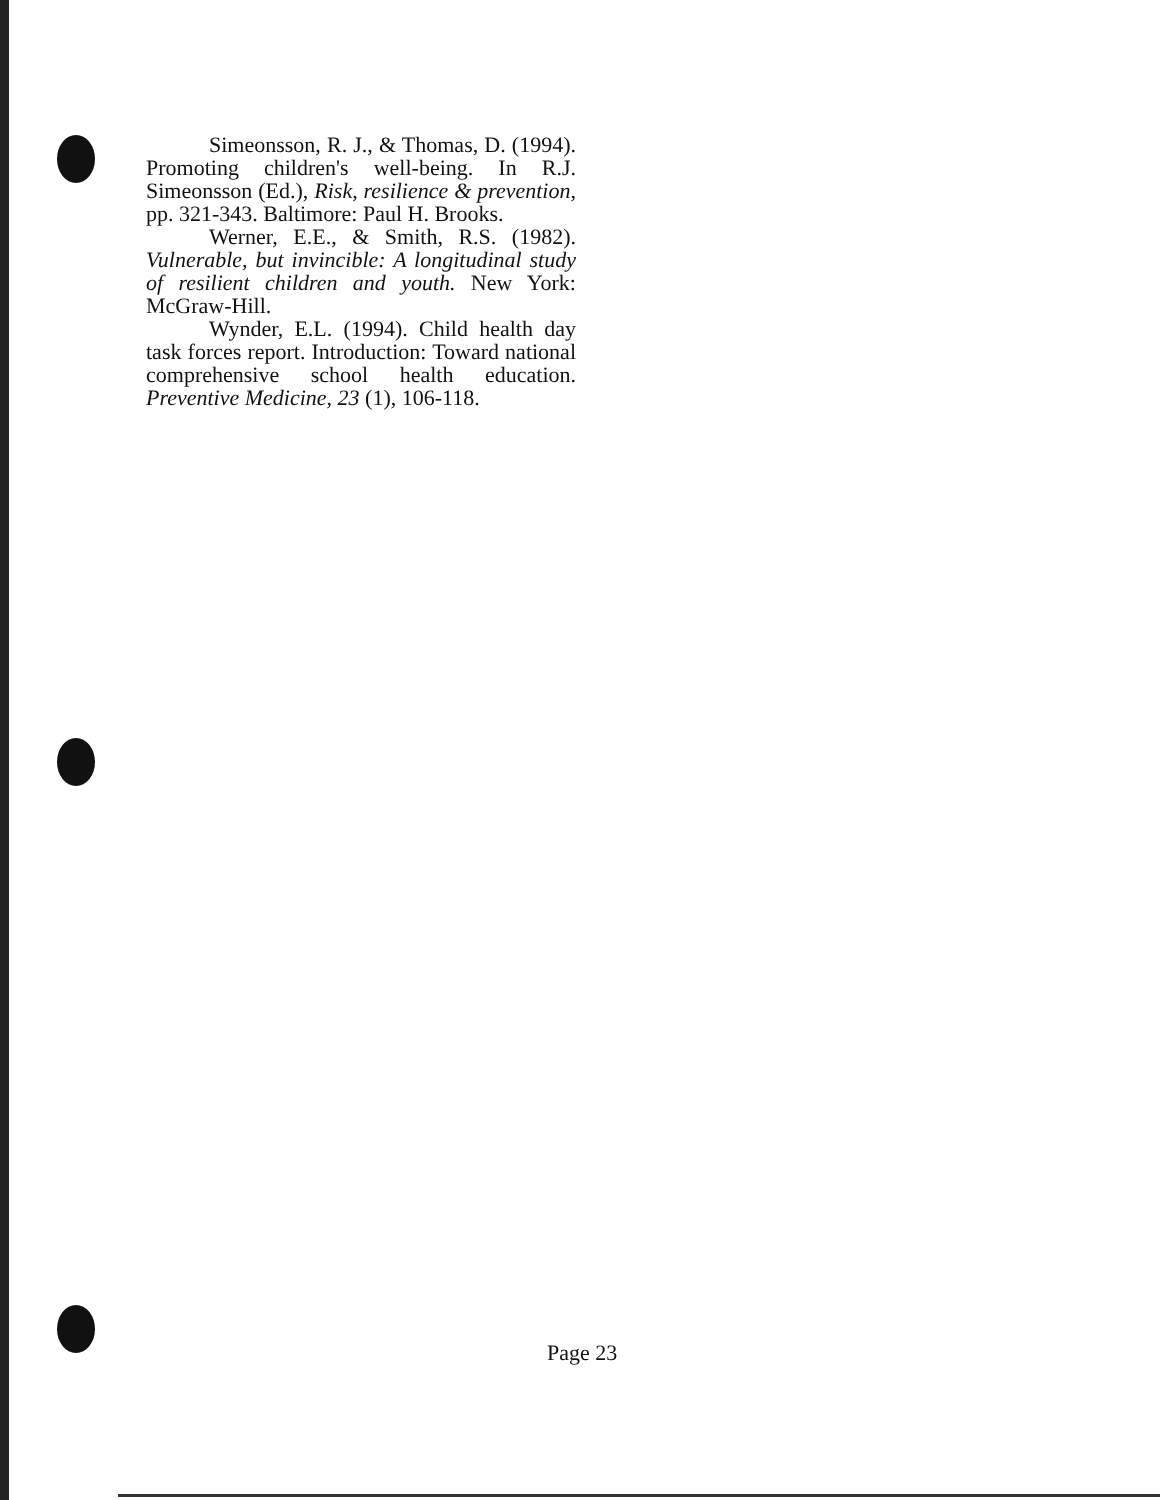Simeonsson, R. J., & Thomas, D. (1994). Promoting children's well-being. In R.J. Simeonsson (Ed.), Risk, resilience & prevention, pp. 321-343. Baltimore: Paul H. Brooks.
Werner, E.E., & Smith, R.S. (1982). Vulnerable, but invincible: A longitudinal study of resilient children and youth. New York: McGraw-Hill.
Wynder, E.L. (1994). Child health day task forces report. Introduction: Toward national comprehensive school health education. Preventive Medicine, 23 (1), 106-118.
Page 23